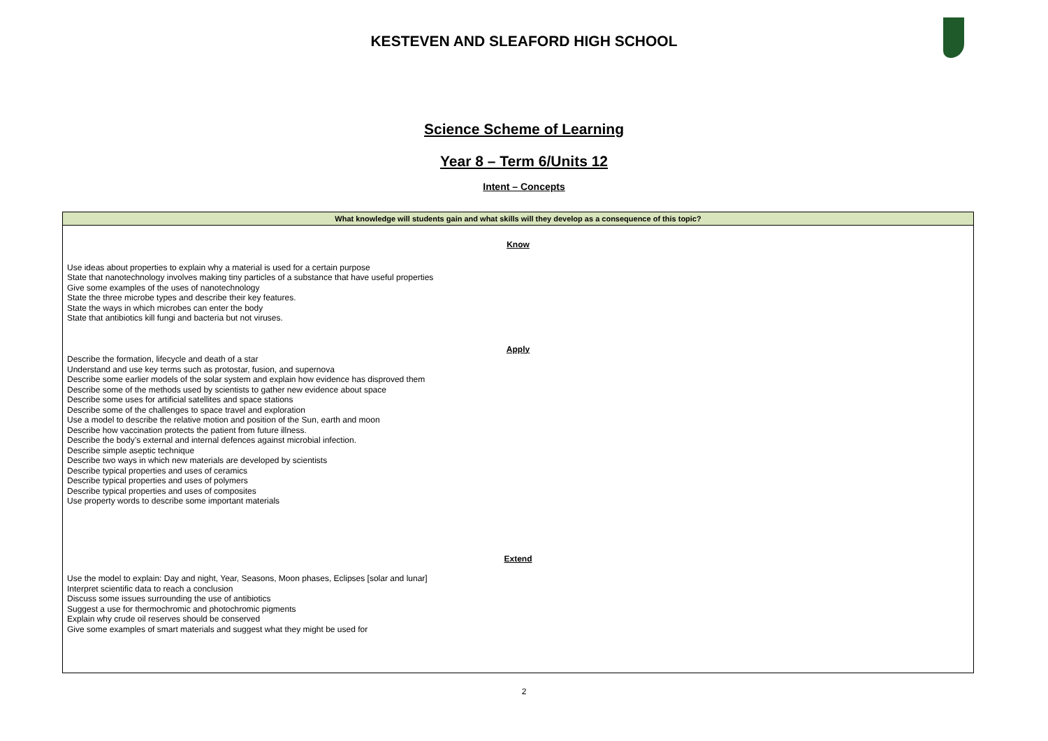KESTEVEN AND SLEAFORD HIGH SCHOOL
Science Scheme of Learning
Year 8 – Term 6/Units 12
Intent – Concepts
| What knowledge will students gain and what skills will they develop as a consequence of this topic? |
| --- |
| Know Use ideas about properties to explain why a material is used for a certain purpose State that nanotechnology involves making tiny particles of a substance that have useful properties Give some examples of the uses of nanotechnology State the three microbe types and describe their key features. State the ways in which microbes can enter the body State that antibiotics kill fungi and bacteria but not viruses. Apply Describe the formation, lifecycle and death of a star Understand and use key terms such as protostar, fusion, and supernova Describe some earlier models of the solar system and explain how evidence has disproved them Describe some of the methods used by scientists to gather new evidence about space Describe some uses for artificial satellites and space stations Describe some of the challenges to space travel and exploration Use a model to describe the relative motion and position of the Sun, earth and moon Describe how vaccination protects the patient from future illness. Describe the body’s external and internal defences against microbial infection. Describe simple aseptic technique Describe two ways in which new materials are developed by scientists Describe typical properties and uses of ceramics Describe typical properties and uses of polymers Describe typical properties and uses of composites Use property words to describe some important materials Extend Use the model to explain: Day and night, Year, Seasons, Moon phases, Eclipses [solar and lunar] Interpret scientific data to reach a conclusion Discuss some issues surrounding the use of antibiotics Suggest a use for thermochromic and photochromic pigments Explain why crude oil reserves should be conserved Give some examples of smart materials and suggest what they might be used for |
2